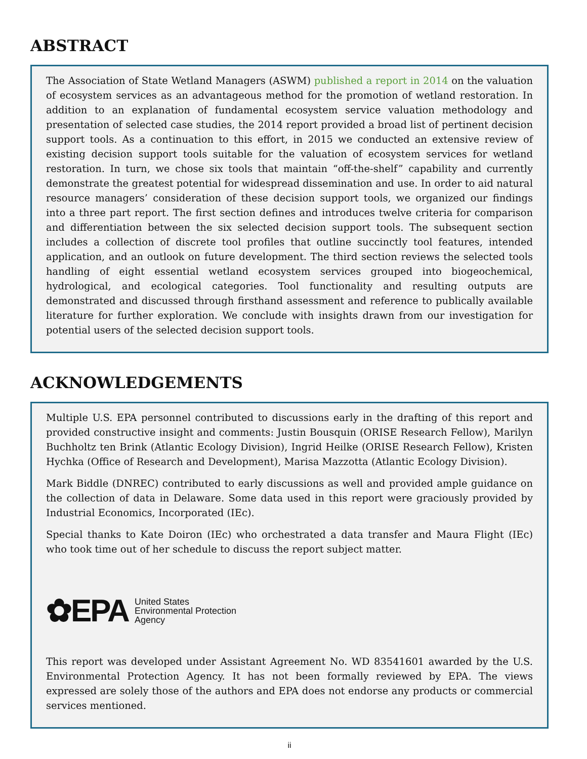ABSTRACT
The Association of State Wetland Managers (ASWM) published a report in 2014 on the valuation of ecosystem services as an advantageous method for the promotion of wetland restoration. In addition to an explanation of fundamental ecosystem service valuation methodology and presentation of selected case studies, the 2014 report provided a broad list of pertinent decision support tools. As a continuation to this effort, in 2015 we conducted an extensive review of existing decision support tools suitable for the valuation of ecosystem services for wetland restoration. In turn, we chose six tools that maintain “off-the-shelf” capability and currently demonstrate the greatest potential for widespread dissemination and use. In order to aid natural resource managers’ consideration of these decision support tools, we organized our findings into a three part report. The first section defines and introduces twelve criteria for comparison and differentiation between the six selected decision support tools. The subsequent section includes a collection of discrete tool profiles that outline succinctly tool features, intended application, and an outlook on future development. The third section reviews the selected tools handling of eight essential wetland ecosystem services grouped into biogeochemical, hydrological, and ecological categories. Tool functionality and resulting outputs are demonstrated and discussed through firsthand assessment and reference to publically available literature for further exploration. We conclude with insights drawn from our investigation for potential users of the selected decision support tools.
ACKNOWLEDGEMENTS
Multiple U.S. EPA personnel contributed to discussions early in the drafting of this report and provided constructive insight and comments: Justin Bousquin (ORISE Research Fellow), Marilyn Buchholtz ten Brink (Atlantic Ecology Division), Ingrid Heilke (ORISE Research Fellow), Kristen Hychka (Office of Research and Development), Marisa Mazzotta (Atlantic Ecology Division).
Mark Biddle (DNREC) contributed to early discussions as well and provided ample guidance on the collection of data in Delaware. Some data used in this report were graciously provided by Industrial Economics, Incorporated (IEc).
Special thanks to Kate Doiron (IEc) who orchestrated a data transfer and Maura Flight (IEc) who took time out of her schedule to discuss the report subject matter.
✿EPA United States
Environmental Protection
Agency
This report was developed under Assistant Agreement No. WD 83541601 awarded by the U.S. Environmental Protection Agency. It has not been formally reviewed by EPA. The views expressed are solely those of the authors and EPA does not endorse any products or commercial services mentioned.
ii